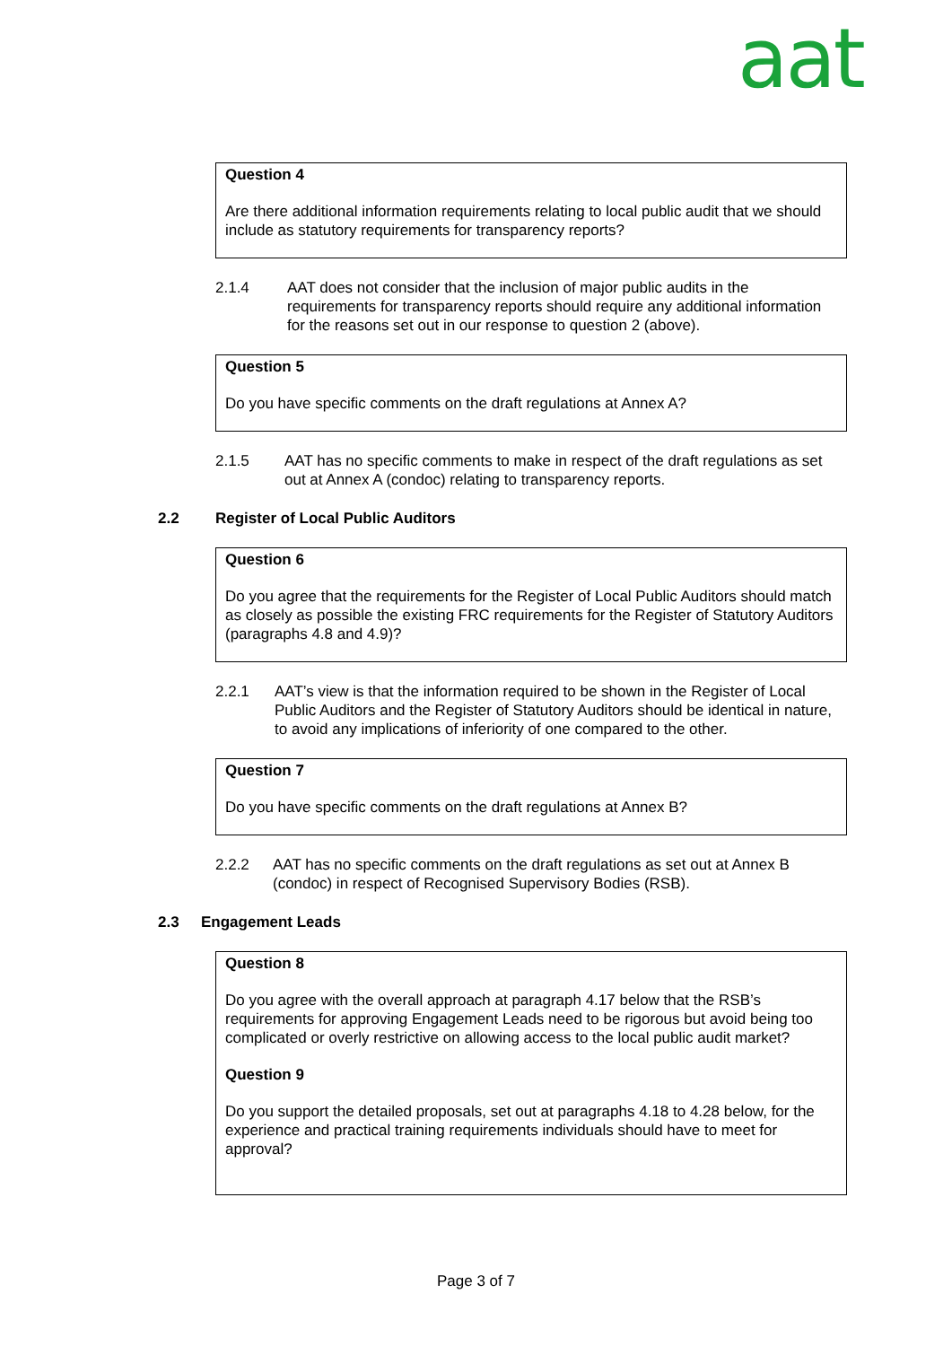aat
Question 4
Are there additional information requirements relating to local public audit that we should include as statutory requirements for transparency reports?
2.1.4 AAT does not consider that the inclusion of major public audits in the requirements for transparency reports should require any additional information for the reasons set out in our response to question 2 (above).
Question 5
Do you have specific comments on the draft regulations at Annex A?
2.1.5 AAT has no specific comments to make in respect of the draft regulations as set out at Annex A (condoc) relating to transparency reports.
2.2 Register of Local Public Auditors
Question 6
Do you agree that the requirements for the Register of Local Public Auditors should match as closely as possible the existing FRC requirements for the Register of Statutory Auditors (paragraphs 4.8 and 4.9)?
2.2.1 AAT’s view is that the information required to be shown in the Register of Local Public Auditors and the Register of Statutory Auditors should be identical in nature, to avoid any implications of inferiority of one compared to the other.
Question 7
Do you have specific comments on the draft regulations at Annex B?
2.2.2 AAT has no specific comments on the draft regulations as set out at Annex B (condoc) in respect of Recognised Supervisory Bodies (RSB).
2.3 Engagement Leads
Question 8
Do you agree with the overall approach at paragraph 4.17 below that the RSB’s requirements for approving Engagement Leads need to be rigorous but avoid being too complicated or overly restrictive on allowing access to the local public audit market?
Question 9
Do you support the detailed proposals, set out at paragraphs 4.18 to 4.28 below, for the experience and practical training requirements individuals should have to meet for approval?
Page 3 of 7